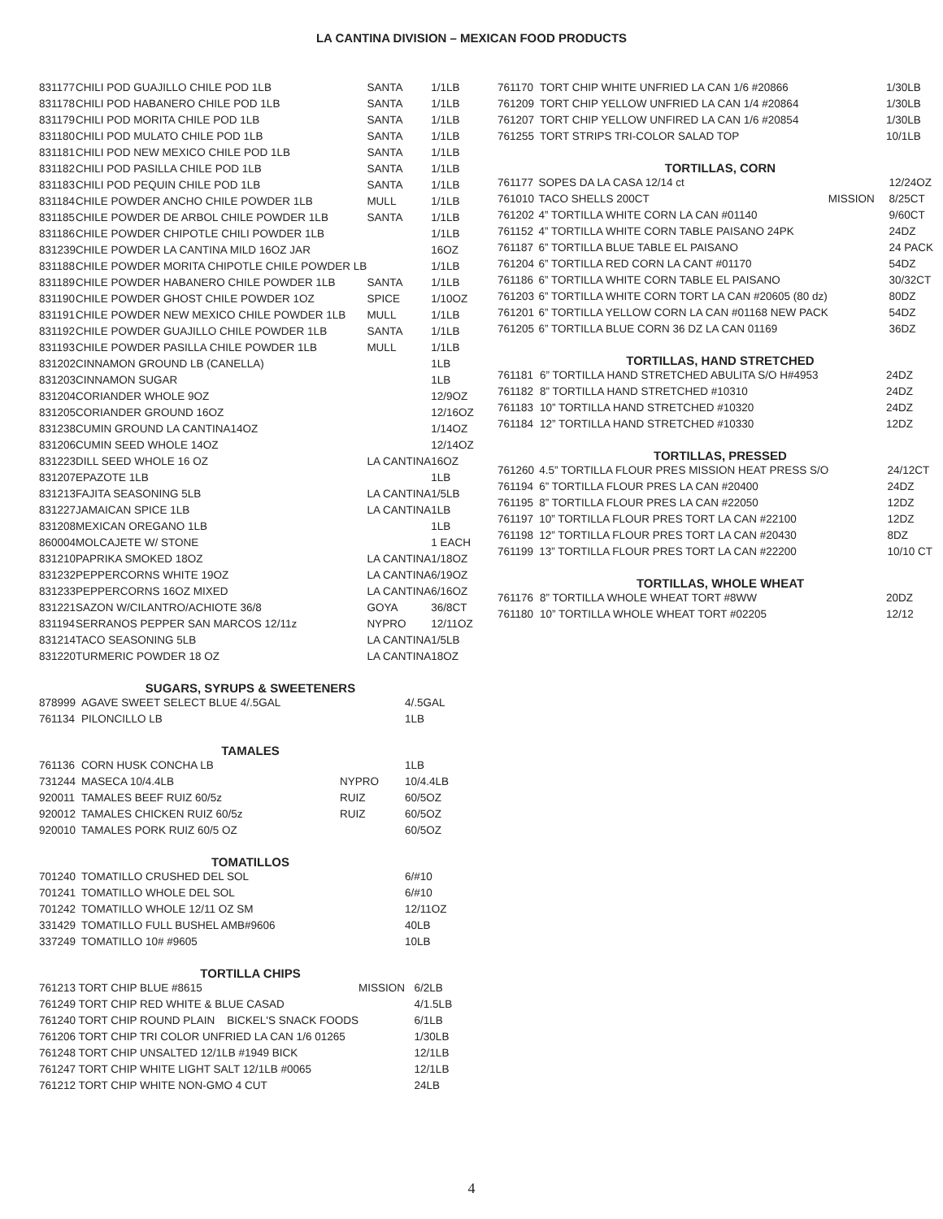LA CANTINA DIVISION – MEXICAN FOOD PRODUCTS
| 831177 | CHILI POD GUAJILLO CHILE POD 1LB | SANTA | 1/1LB |
| 831178 | CHILI POD HABANERO CHILE POD 1LB | SANTA | 1/1LB |
| 831179 | CHILI POD MORITA CHILE POD 1LB | SANTA | 1/1LB |
| 831180 | CHILI POD MULATO CHILE POD 1LB | SANTA | 1/1LB |
| 831181 | CHILI POD NEW MEXICO CHILE POD 1LB | SANTA | 1/1LB |
| 831182 | CHILI POD PASILLA CHILE POD 1LB | SANTA | 1/1LB |
| 831183 | CHILI POD PEQUIN CHILE POD 1LB | SANTA | 1/1LB |
| 831184 | CHILE POWDER ANCHO CHILE POWDER 1LB | MULL | 1/1LB |
| 831185 | CHILE POWDER DE ARBOL CHILE POWDER 1LB | SANTA | 1/1LB |
| 831186 | CHILE POWDER CHIPOTLE CHILI POWDER 1LB | | 1/1LB |
| 831239 | CHILE POWDER LA CANTINA MILD 16OZ JAR | | 16OZ |
| 831188 | CHILE POWDER MORITA CHIPOTLE CHILE POWDER LB | | 1/1LB |
| 831189 | CHILE POWDER HABANERO CHILE POWDER 1LB | SANTA | 1/1LB |
| 831190 | CHILE POWDER GHOST CHILE POWDER 1OZ | SPICE | 1/10OZ |
| 831191 | CHILE POWDER NEW MEXICO CHILE POWDER 1LB | MULL | 1/1LB |
| 831192 | CHILE POWDER GUAJILLO CHILE POWDER 1LB | SANTA | 1/1LB |
| 831193 | CHILE POWDER PASILLA CHILE POWDER 1LB | MULL | 1/1LB |
| 831202 | CINNAMON GROUND LB (CANELLA) | | 1LB |
| 831203 | CINNAMON SUGAR | | 1LB |
| 831204 | CORIANDER WHOLE 9OZ | | 12/9OZ |
| 831205 | CORIANDER GROUND 16OZ | | 12/16OZ |
| 831238 | CUMIN GROUND LA CANTINA14OZ | | 1/14OZ |
| 831206 | CUMIN SEED WHOLE 14OZ | | 12/14OZ |
| 831223 | DILL SEED WHOLE 16 OZ | LA CANTINA | 16OZ |
| 831207 | EPAZOTE 1LB | | 1LB |
| 831213 | FAJITA SEASONING 5LB | LA CANTINA | 1/5LB |
| 831227 | JAMAICAN SPICE 1LB | LA CANTINA | 1LB |
| 831208 | MEXICAN OREGANO 1LB | | 1LB |
| 860004 | MOLCAJETE W/ STONE | | 1 EACH |
| 831210 | PAPRIKA SMOKED 18OZ | LA CANTINA | 1/18OZ |
| 831232 | PEPPERCORNS WHITE 19OZ | LA CANTINA | 6/19OZ |
| 831233 | PEPPERCORNS 16OZ MIXED | LA CANTINA | 6/16OZ |
| 831221 | SAZON W/CILANTRO/ACHIOTE 36/8 | GOYA | 36/8CT |
| 831194 | SERRANOS PEPPER SAN MARCOS 12/11z | NYPRO | 12/11OZ |
| 831214 | TACO SEASONING 5LB | LA CANTINA | 1/5LB |
| 831220 | TURMERIC POWDER 18 OZ | LA CANTINA | 18OZ |
SUGARS, SYRUPS & SWEETENERS
| 878999 | AGAVE SWEET SELECT BLUE 4/.5GAL | | 4/.5GAL |
| 761134 | PILONCILLO LB | | 1LB |
TAMALES
| 761136 | CORN HUSK CONCHA LB | | 1LB |
| 731244 | MASECA 10/4.4LB | NYPRO | 10/4.4LB |
| 920011 | TAMALES BEEF RUIZ 60/5z | RUIZ | 60/5OZ |
| 920012 | TAMALES CHICKEN RUIZ 60/5z | RUIZ | 60/5OZ |
| 920010 | TAMALES PORK RUIZ 60/5 OZ | | 60/5OZ |
TOMATILLOS
| 701240 | TOMATILLO CRUSHED DEL SOL | | 6/#10 |
| 701241 | TOMATILLO WHOLE DEL SOL | | 6/#10 |
| 701242 | TOMATILLO WHOLE 12/11 OZ SM | | 12/11OZ |
| 331429 | TOMATILLO FULL BUSHEL AMB#9606 | | 40LB |
| 337249 | TOMATILLO 10# #9605 | | 10LB |
TORTILLA CHIPS
| 761213 | TORT CHIP BLUE #8615 | MISSION | 6/2LB |
| 761249 | TORT CHIP RED WHITE & BLUE CASAD | | 4/1.5LB |
| 761240 | TORT CHIP ROUND PLAIN BICKEL'S SNACK FOODS | | 6/1LB |
| 761206 | TORT CHIP TRI COLOR UNFRIED LA CAN 1/6 01265 | | 1/30LB |
| 761248 | TORT CHIP UNSALTED 12/1LB #1949 BICK | | 12/1LB |
| 761247 | TORT CHIP WHITE LIGHT SALT 12/1LB #0065 | | 12/1LB |
| 761212 | TORT CHIP WHITE NON-GMO 4 CUT | | 24LB |
| 761170 | TORT CHIP WHITE UNFRIED LA CAN 1/6 #20866 | | 1/30LB |
| 761209 | TORT CHIP YELLOW UNFRIED LA CAN 1/4 #20864 | | 1/30LB |
| 761207 | TORT CHIP YELLOW UNFIRED LA CAN 1/6 #20854 | | 1/30LB |
| 761255 | TORT STRIPS TRI-COLOR SALAD TOP | | 10/1LB |
TORTILLAS, CORN
| 761177 | SOPES DA LA CASA 12/14 ct | | 12/24OZ |
| 761010 | TACO SHELLS 200CT | MISSION | 8/25CT |
| 761202 | 4” TORTILLA WHITE CORN LA CAN #01140 | | 9/60CT |
| 761152 | 4” TORTILLA WHITE CORN TABLE PAISANO 24PK | | 24DZ |
| 761187 | 6” TORTILLA BLUE TABLE EL PAISANO | | 24 PACK |
| 761204 | 6” TORTILLA RED CORN LA CANT #01170 | | 54DZ |
| 761186 | 6” TORTILLA WHITE CORN TABLE EL PAISANO | | 30/32CT |
| 761203 | 6” TORTILLA WHITE CORN TORT LA CAN #20605 (80 dz) | | 80DZ |
| 761201 | 6” TORTILLA YELLOW CORN LA CAN #01168 NEW PACK | | 54DZ |
| 761205 | 6” TORTILLA BLUE CORN 36 DZ LA CAN 01169 | | 36DZ |
TORTILLAS, HAND STRETCHED
| 761181 | 6” TORTILLA HAND STRETCHED ABULITA S/O H#4953 | | 24DZ |
| 761182 | 8” TORTILLA HAND STRETCHED #10310 | | 24DZ |
| 761183 | 10” TORTILLA HAND STRETCHED #10320 | | 24DZ |
| 761184 | 12” TORTILLA HAND STRETCHED #10330 | | 12DZ |
TORTILLAS, PRESSED
| 761260 | 4.5” TORTILLA FLOUR PRES MISSION HEAT PRESS S/O | | 24/12CT |
| 761194 | 6” TORTILLA FLOUR PRES LA CAN #20400 | | 24DZ |
| 761195 | 8” TORTILLA FLOUR PRES LA CAN #22050 | | 12DZ |
| 761197 | 10” TORTILLA FLOUR PRES TORT LA CAN #22100 | | 12DZ |
| 761198 | 12” TORTILLA FLOUR PRES TORT LA CAN #20430 | | 8DZ |
| 761199 | 13” TORTILLA FLOUR PRES TORT LA CAN #22200 | | 10/10 CT |
TORTILLAS, WHOLE WHEAT
| 761176 | 8” TORTILLA WHOLE WHEAT TORT #8WW | | 20DZ |
| 761180 | 10” TORTILLA WHOLE WHEAT TORT #02205 | | 12/12 |
4